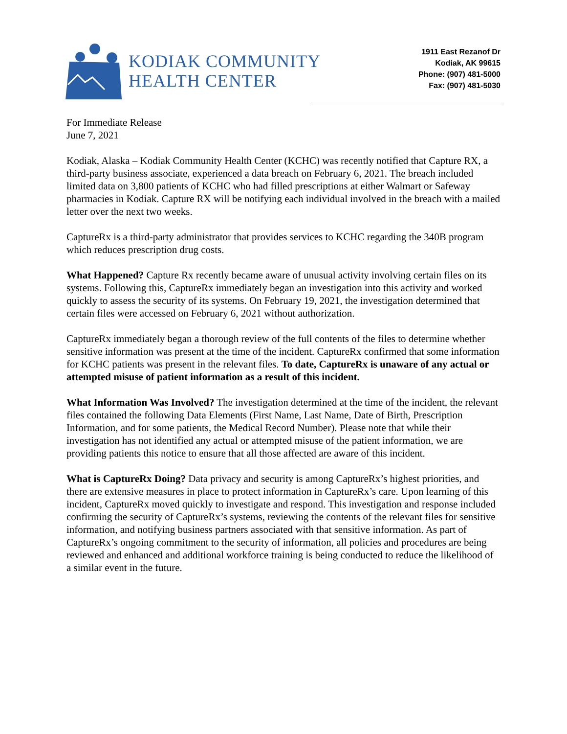KODIAK COMMUNITY
HEALTH CENTER
1911 East Rezanof Dr
Kodiak, AK 99615
Phone: (907) 481-5000
Fax: (907) 481-5030
For Immediate Release
June 7, 2021
Kodiak, Alaska – Kodiak Community Health Center (KCHC) was recently notified that Capture RX, a third-party business associate, experienced a data breach on February 6, 2021. The breach included limited data on 3,800 patients of KCHC who had filled prescriptions at either Walmart or Safeway pharmacies in Kodiak. Capture RX will be notifying each individual involved in the breach with a mailed letter over the next two weeks.
CaptureRx is a third-party administrator that provides services to KCHC regarding the 340B program which reduces prescription drug costs.
What Happened? Capture Rx recently became aware of unusual activity involving certain files on its systems. Following this, CaptureRx immediately began an investigation into this activity and worked quickly to assess the security of its systems. On February 19, 2021, the investigation determined that certain files were accessed on February 6, 2021 without authorization.
CaptureRx immediately began a thorough review of the full contents of the files to determine whether sensitive information was present at the time of the incident. CaptureRx confirmed that some information for KCHC patients was present in the relevant files. To date, CaptureRx is unaware of any actual or attempted misuse of patient information as a result of this incident.
What Information Was Involved? The investigation determined at the time of the incident, the relevant files contained the following Data Elements (First Name, Last Name, Date of Birth, Prescription Information, and for some patients, the Medical Record Number). Please note that while their investigation has not identified any actual or attempted misuse of the patient information, we are providing patients this notice to ensure that all those affected are aware of this incident.
What is CaptureRx Doing? Data privacy and security is among CaptureRx’s highest priorities, and there are extensive measures in place to protect information in CaptureRx’s care. Upon learning of this incident, CaptureRx moved quickly to investigate and respond. This investigation and response included confirming the security of CaptureRx’s systems, reviewing the contents of the relevant files for sensitive information, and notifying business partners associated with that sensitive information. As part of CaptureRx’s ongoing commitment to the security of information, all policies and procedures are being reviewed and enhanced and additional workforce training is being conducted to reduce the likelihood of a similar event in the future.